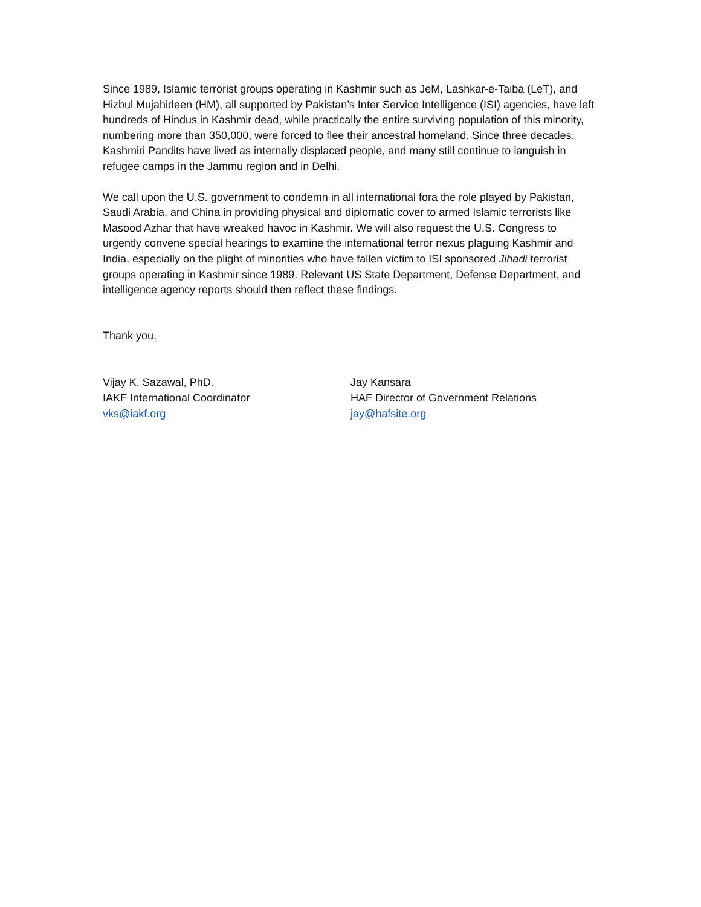Since 1989, Islamic terrorist groups operating in Kashmir such as JeM, Lashkar-e-Taiba (LeT), and Hizbul Mujahideen (HM), all supported by Pakistan’s Inter Service Intelligence (ISI) agencies, have left hundreds of Hindus in Kashmir dead, while practically the entire surviving population of this minority, numbering more than 350,000, were forced to flee their ancestral homeland. Since three decades, Kashmiri Pandits have lived as internally displaced people, and many still continue to languish in refugee camps in the Jammu region and in Delhi.
We call upon the U.S. government to condemn in all international fora the role played by Pakistan, Saudi Arabia, and China in providing physical and diplomatic cover to armed Islamic terrorists like Masood Azhar that have wreaked havoc in Kashmir. We will also request the U.S. Congress to urgently convene special hearings to examine the international terror nexus plaguing Kashmir and India, especially on the plight of minorities who have fallen victim to ISI sponsored Jihadi terrorist groups operating in Kashmir since 1989. Relevant US State Department, Defense Department, and intelligence agency reports should then reflect these findings.
Thank you,
Vijay K. Sazawal, PhD.
IAKF International Coordinator
vks@iakf.org
Jay Kansara
HAF Director of Government Relations
jay@hafsite.org